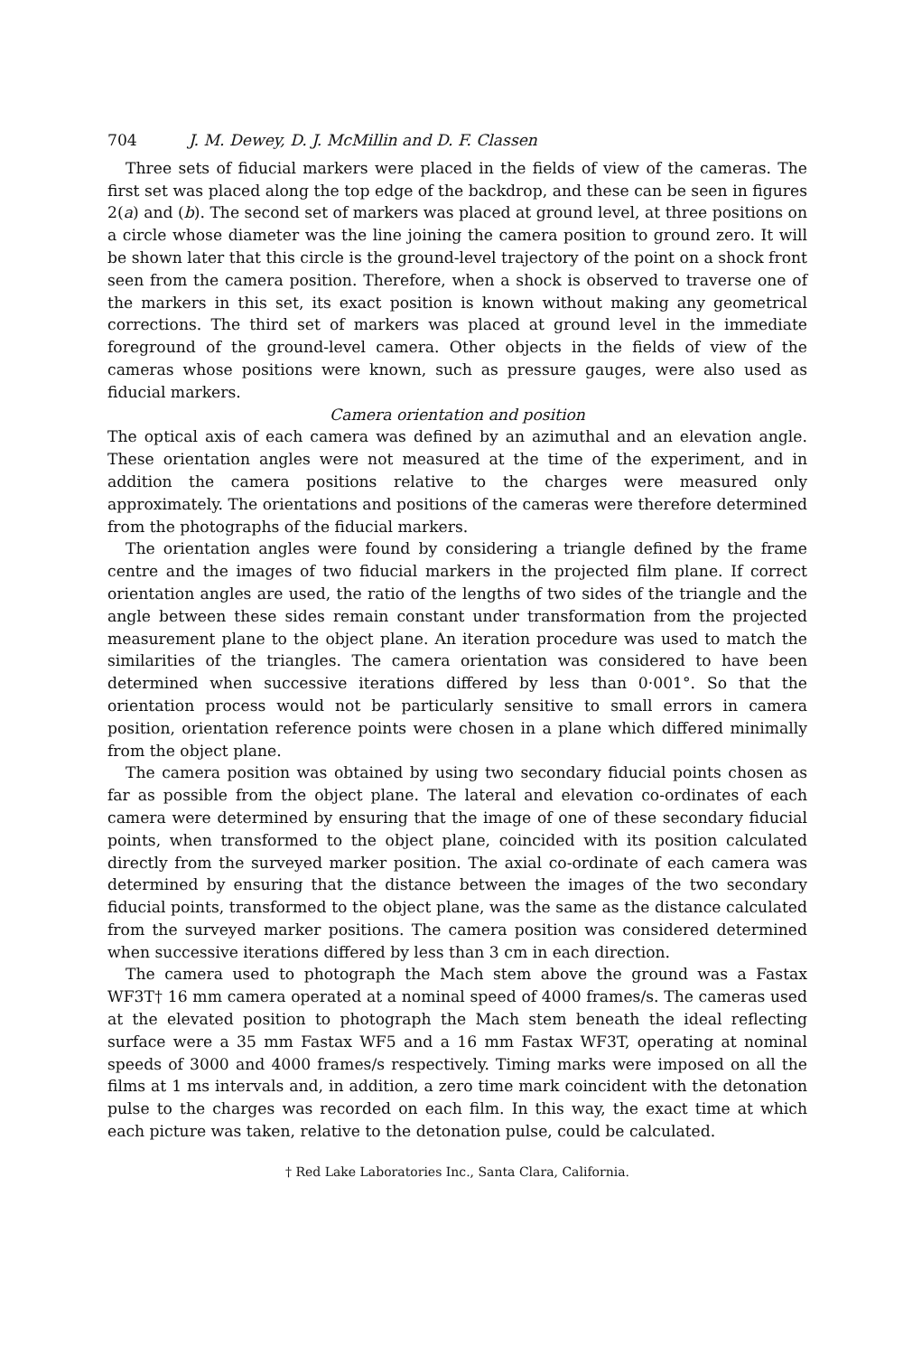704 J. M. Dewey, D. J. McMillin and D. F. Classen
Three sets of fiducial markers were placed in the fields of view of the cameras. The first set was placed along the top edge of the backdrop, and these can be seen in figures 2(a) and (b). The second set of markers was placed at ground level, at three positions on a circle whose diameter was the line joining the camera position to ground zero. It will be shown later that this circle is the ground-level trajectory of the point on a shock front seen from the camera position. Therefore, when a shock is observed to traverse one of the markers in this set, its exact position is known without making any geometrical corrections. The third set of markers was placed at ground level in the immediate foreground of the ground-level camera. Other objects in the fields of view of the cameras whose positions were known, such as pressure gauges, were also used as fiducial markers.
Camera orientation and position
The optical axis of each camera was defined by an azimuthal and an elevation angle. These orientation angles were not measured at the time of the experiment, and in addition the camera positions relative to the charges were measured only approximately. The orientations and positions of the cameras were therefore determined from the photographs of the fiducial markers.
The orientation angles were found by considering a triangle defined by the frame centre and the images of two fiducial markers in the projected film plane. If correct orientation angles are used, the ratio of the lengths of two sides of the triangle and the angle between these sides remain constant under transformation from the projected measurement plane to the object plane. An iteration procedure was used to match the similarities of the triangles. The camera orientation was considered to have been determined when successive iterations differed by less than 0·001°. So that the orientation process would not be particularly sensitive to small errors in camera position, orientation reference points were chosen in a plane which differed minimally from the object plane.
The camera position was obtained by using two secondary fiducial points chosen as far as possible from the object plane. The lateral and elevation co-ordinates of each camera were determined by ensuring that the image of one of these secondary fiducial points, when transformed to the object plane, coincided with its position calculated directly from the surveyed marker position. The axial co-ordinate of each camera was determined by ensuring that the distance between the images of the two secondary fiducial points, transformed to the object plane, was the same as the distance calculated from the surveyed marker positions. The camera position was considered determined when successive iterations differed by less than 3 cm in each direction.
The camera used to photograph the Mach stem above the ground was a Fastax WF3T† 16 mm camera operated at a nominal speed of 4000 frames/s. The cameras used at the elevated position to photograph the Mach stem beneath the ideal reflecting surface were a 35 mm Fastax WF5 and a 16 mm Fastax WF3T, operating at nominal speeds of 3000 and 4000 frames/s respectively. Timing marks were imposed on all the films at 1 ms intervals and, in addition, a zero time mark coincident with the detonation pulse to the charges was recorded on each film. In this way, the exact time at which each picture was taken, relative to the detonation pulse, could be calculated.
† Red Lake Laboratories Inc., Santa Clara, California.